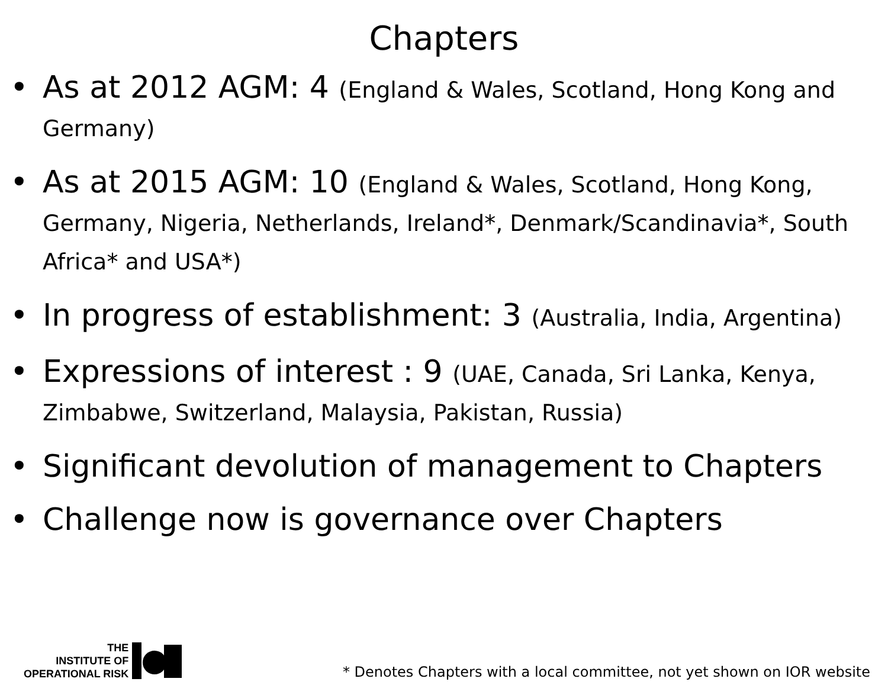Chapters
• As at 2012 AGM: 4 (England & Wales, Scotland, Hong Kong and Germany)
• As at 2015 AGM: 10 (England & Wales, Scotland, Hong Kong, Germany, Nigeria, Netherlands, Ireland*, Denmark/Scandinavia*, South Africa* and USA*)
• In progress of establishment: 3 (Australia, India, Argentina)
• Expressions of interest : 9 (UAE, Canada, Sri Lanka, Kenya, Zimbabwe, Switzerland, Malaysia, Pakistan, Russia)
• Significant devolution of management to Chapters
• Challenge now is governance over Chapters
THE
INSTITUTE OF
OPERATIONAL RISK
* Denotes Chapters with a local committee, not yet shown on IOR website